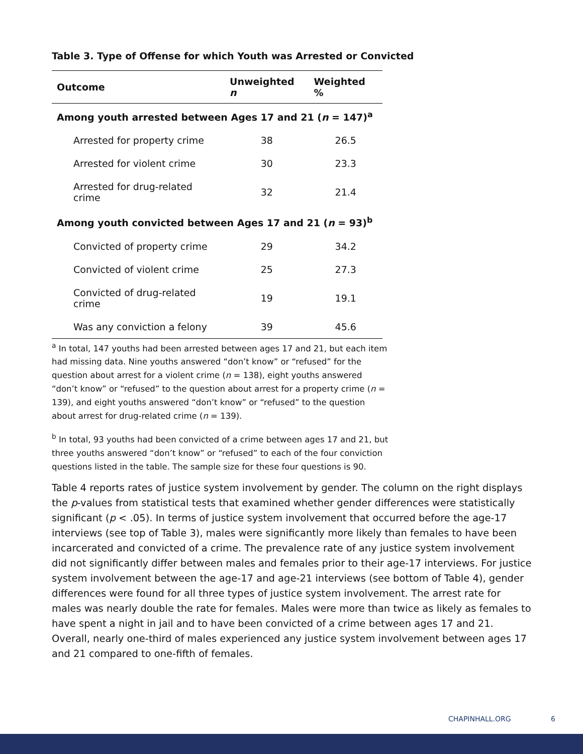Table 3. Type of Offense for which Youth was Arrested or Convicted
| Outcome | Unweighted n | Weighted % |
| --- | --- | --- |
| Among youth arrested between Ages 17 and 21 ( n = 147)<sup>a</sup> | | |
| Arrested for property crime | 38 | 26.5 |
| Arrested for violent crime | 30 | 23.3 |
| Arrested for drug-related crime | 32 | 21.4 |
| Among youth convicted between Ages 17 and 21 ( n = 93)<sup>b</sup> | | |
| Convicted of property crime | 29 | 34.2 |
| Convicted of violent crime | 25 | 27.3 |
| Convicted of drug-related crime | 19 | 19.1 |
| Was any conviction a felony | 39 | 45.6 |
<sup>a</sup> In total, 147 youths had been arrested between ages 17 and 21, but each item had missing data. Nine youths answered “don’t know” or “refused” for the question about arrest for a violent crime (n = 138), eight youths answered “don’t know” or “refused” to the question about arrest for a property crime (n = 139), and eight youths answered “don’t know” or “refused” to the question about arrest for drug-related crime (n = 139).
<sup>b</sup> In total, 93 youths had been convicted of a crime between ages 17 and 21, but three youths answered “don’t know” or “refused” to each of the four conviction questions listed in the table. The sample size for these four questions is 90.
Table 4 reports rates of justice system involvement by gender. The column on the right displays the p-values from statistical tests that examined whether gender differences were statistically significant (p < .05). In terms of justice system involvement that occurred before the age-17 interviews (see top of Table 3), males were significantly more likely than females to have been incarcerated and convicted of a crime. The prevalence rate of any justice system involvement did not significantly differ between males and females prior to their age-17 interviews. For justice system involvement between the age-17 and age-21 interviews (see bottom of Table 4), gender differences were found for all three types of justice system involvement. The arrest rate for males was nearly double the rate for females. Males were more than twice as likely as females to have spent a night in jail and to have been convicted of a crime between ages 17 and 21. Overall, nearly one-third of males experienced any justice system involvement between ages 17 and 21 compared to one-fifth of females.
CHAPINHALL.ORG 6